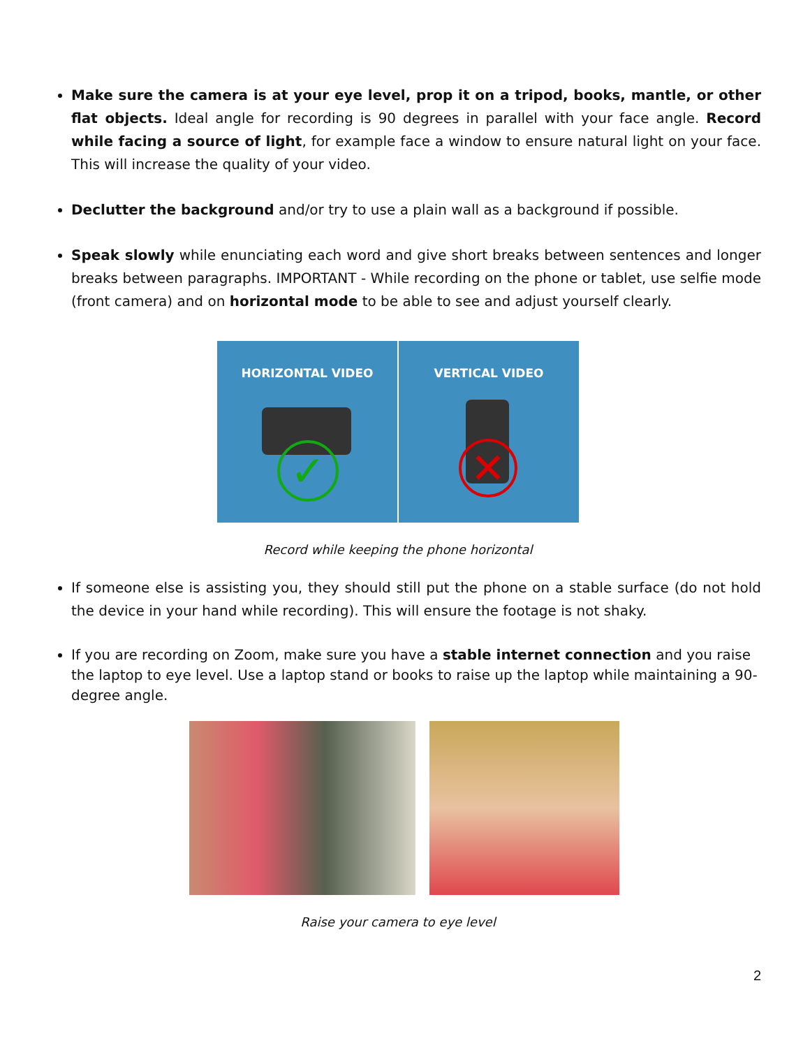Make sure the camera is at your eye level, prop it on a tripod, books, mantle, or other flat objects. Ideal angle for recording is 90 degrees in parallel with your face angle. Record while facing a source of light, for example face a window to ensure natural light on your face. This will increase the quality of your video.
Declutter the background and/or try to use a plain wall as a background if possible.
Speak slowly while enunciating each word and give short breaks between sentences and longer breaks between paragraphs. IMPORTANT - While recording on the phone or tablet, use selfie mode (front camera) and on horizontal mode to be able to see and adjust yourself clearly.
HORIZONTAL VIDEO
✓
VERTICAL VIDEO
✕
Record while keeping the phone horizontal
If someone else is assisting you, they should still put the phone on a stable surface (do not hold the device in your hand while recording). This will ensure the footage is not shaky.
If you are recording on Zoom, make sure you have a stable internet connection and you raise the laptop to eye level. Use a laptop stand or books to raise up the laptop while maintaining a 90-degree angle.
Raise your camera to eye level
2